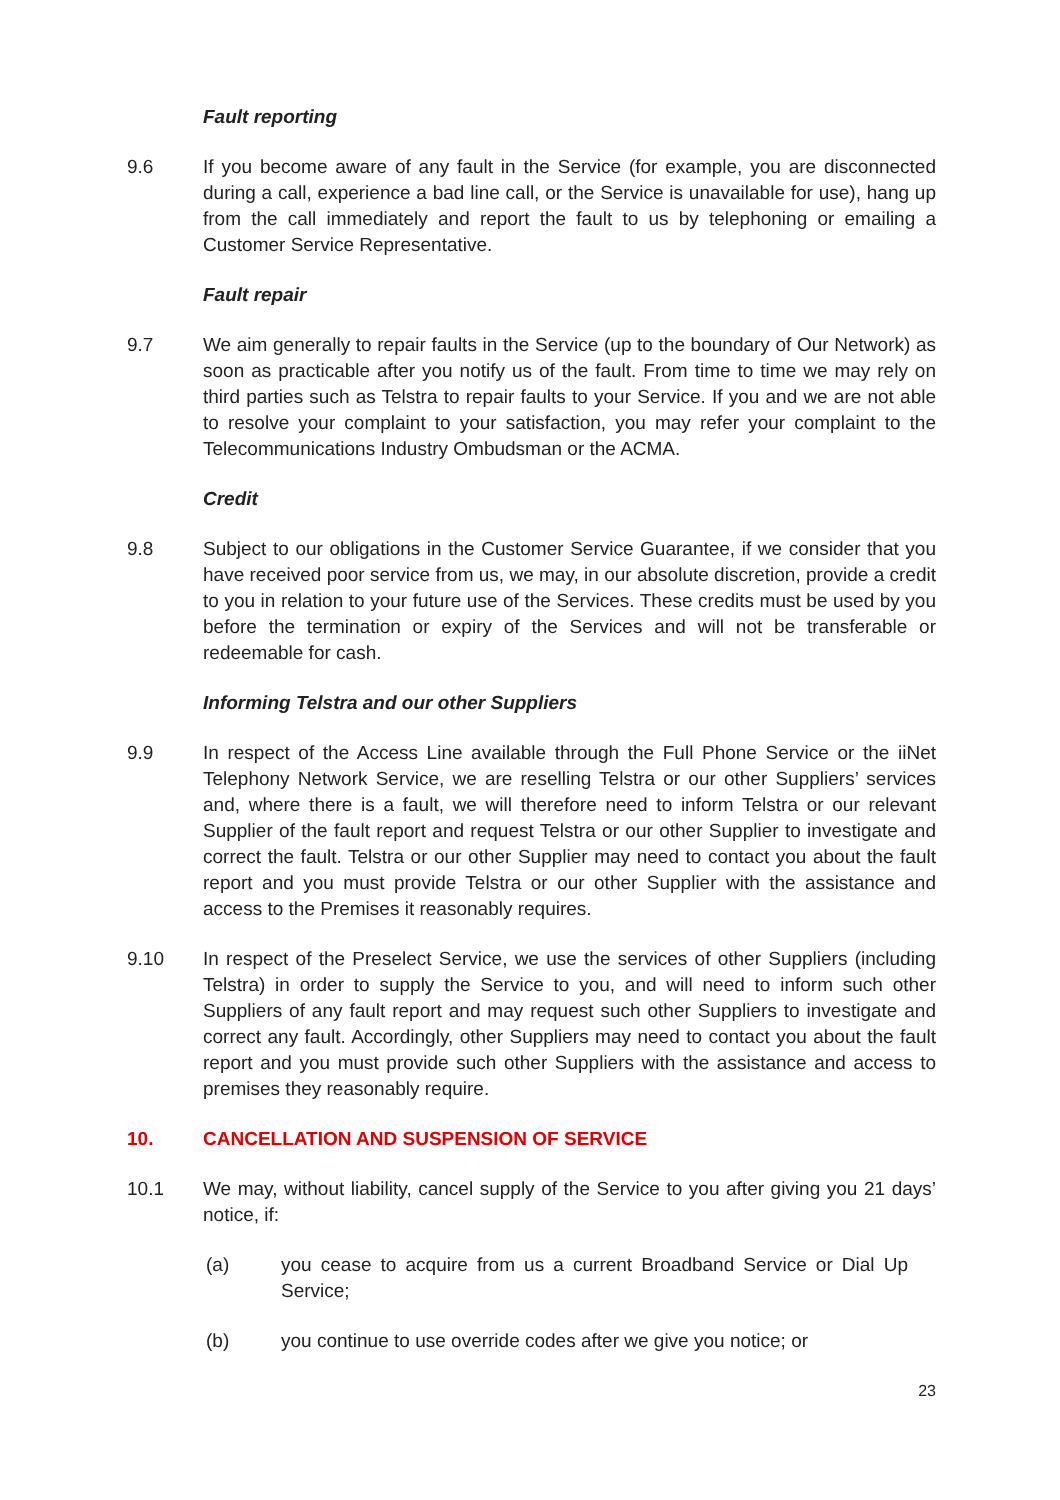Fault reporting
9.6 If you become aware of any fault in the Service (for example, you are disconnected during a call, experience a bad line call, or the Service is unavailable for use), hang up from the call immediately and report the fault to us by telephoning or emailing a Customer Service Representative.
Fault repair
9.7 We aim generally to repair faults in the Service (up to the boundary of Our Network) as soon as practicable after you notify us of the fault. From time to time we may rely on third parties such as Telstra to repair faults to your Service. If you and we are not able to resolve your complaint to your satisfaction, you may refer your complaint to the Telecommunications Industry Ombudsman or the ACMA.
Credit
9.8 Subject to our obligations in the Customer Service Guarantee, if we consider that you have received poor service from us, we may, in our absolute discretion, provide a credit to you in relation to your future use of the Services. These credits must be used by you before the termination or expiry of the Services and will not be transferable or redeemable for cash.
Informing Telstra and our other Suppliers
9.9 In respect of the Access Line available through the Full Phone Service or the iiNet Telephony Network Service, we are reselling Telstra or our other Suppliers’ services and, where there is a fault, we will therefore need to inform Telstra or our relevant Supplier of the fault report and request Telstra or our other Supplier to investigate and correct the fault. Telstra or our other Supplier may need to contact you about the fault report and you must provide Telstra or our other Supplier with the assistance and access to the Premises it reasonably requires.
9.10 In respect of the Preselect Service, we use the services of other Suppliers (including Telstra) in order to supply the Service to you, and will need to inform such other Suppliers of any fault report and may request such other Suppliers to investigate and correct any fault. Accordingly, other Suppliers may need to contact you about the fault report and you must provide such other Suppliers with the assistance and access to premises they reasonably require.
10. CANCELLATION AND SUSPENSION OF SERVICE
10.1 We may, without liability, cancel supply of the Service to you after giving you 21 days’ notice, if:
(a) you cease to acquire from us a current Broadband Service or Dial Up Service;
(b) you continue to use override codes after we give you notice; or
23